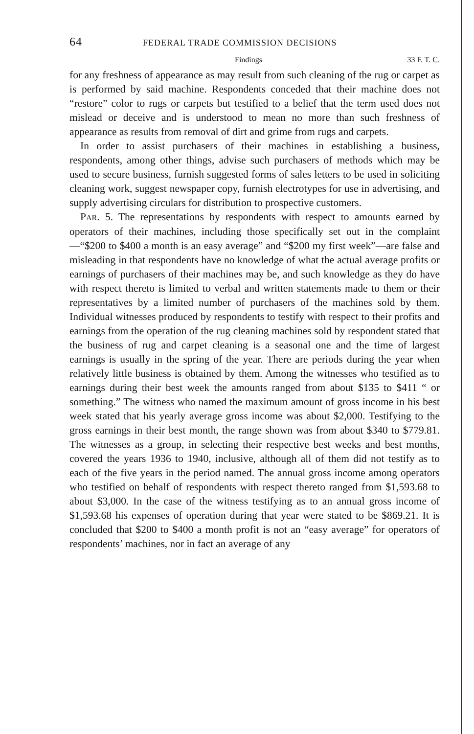64 FEDERAL TRADE COMMISSION DECISIONS
Findings 33 F. T. C.
for any freshness of appearance as may result from such cleaning of the rug or carpet as is performed by said machine. Respondents conceded that their machine does not “restore” color to rugs or carpets but testified to a belief that the term used does not mislead or deceive and is understood to mean no more than such freshness of appearance as results from removal of dirt and grime from rugs and carpets.
In order to assist purchasers of their machines in establishing a business, respondents, among other things, advise such purchasers of methods which may be used to secure business, furnish suggested forms of sales letters to be used in soliciting cleaning work, suggest newspaper copy, furnish electrotypes for use in advertising, and supply advertising circulars for distribution to prospective customers.
PAR. 5. The representations by respondents with respect to amounts earned by operators of their machines, including those specifically set out in the complaint—“$200 to $400 a month is an easy average” and “$200 my first week”—are false and misleading in that respondents have no knowledge of what the actual average profits or earnings of purchasers of their machines may be, and such knowledge as they do have with respect thereto is limited to verbal and written statements made to them or their representatives by a limited number of purchasers of the machines sold by them. Individual witnesses produced by respondents to testify with respect to their profits and earnings from the operation of the rug cleaning machines sold by respondent stated that the business of rug and carpet cleaning is a seasonal one and the time of largest earnings is usually in the spring of the year. There are periods during the year when relatively little business is obtained by them. Among the witnesses who testified as to earnings during their best week the amounts ranged from about $135 to $411 “ or something.” The witness who named the maximum amount of gross income in his best week stated that his yearly average gross income was about $2,000. Testifying to the gross earnings in their best month, the range shown was from about $340 to $779.81. The witnesses as a group, in selecting their respective best weeks and best months, covered the years 1936 to 1940, inclusive, although all of them did not testify as to each of the five years in the period named. The annual gross income among operators who testified on behalf of respondents with respect thereto ranged from $1,593.68 to about $3,000. In the case of the witness testifying as to an annual gross income of $1,593.68 his expenses of operation during that year were stated to be $869.21. It is concluded that $200 to $400 a month profit is not an “easy average” for operators of respondents’ machines, nor in fact an average of any